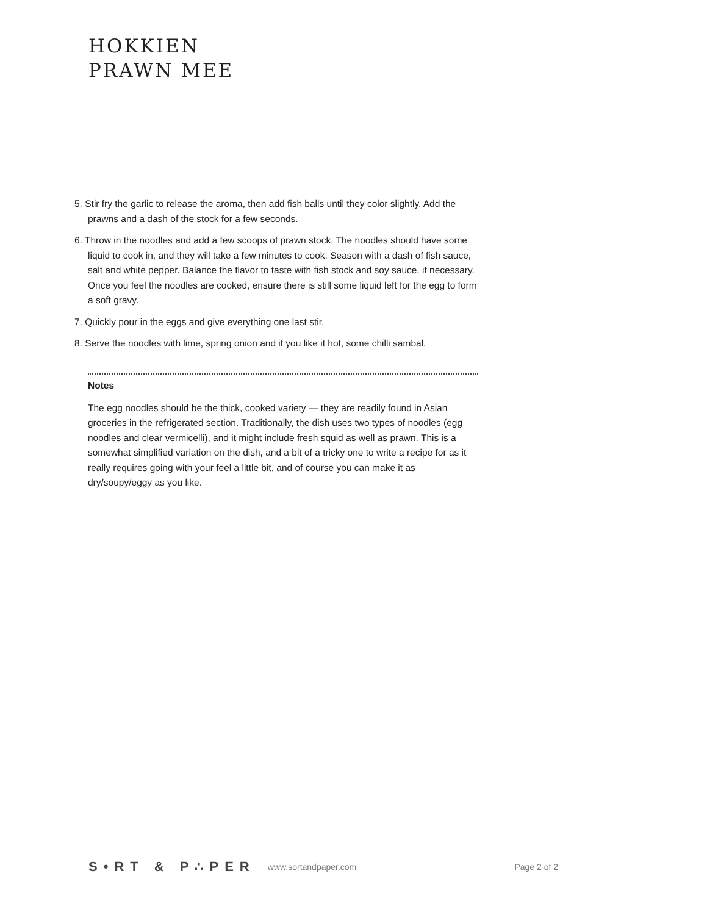HOKKIEN
PRAWN MEE
5. Stir fry the garlic to release the aroma, then add fish balls until they color slightly. Add the prawns and a dash of the stock for a few seconds.
6. Throw in the noodles and add a few scoops of prawn stock. The noodles should have some liquid to cook in, and they will take a few minutes to cook. Season with a dash of fish sauce, salt and white pepper. Balance the flavor to taste with fish stock and soy sauce, if necessary. Once you feel the noodles are cooked, ensure there is still some liquid left for the egg to form a soft gravy.
7. Quickly pour in the eggs and give everything one last stir.
8. Serve the noodles with lime, spring onion and if you like it hot, some chilli sambal.
Notes
The egg noodles should be the thick, cooked variety — they are readily found in Asian groceries in the refrigerated section. Traditionally, the dish uses two types of noodles (egg noodles and clear vermicelli), and it might include fresh squid as well as prawn. This is a somewhat simplified variation on the dish, and a bit of a tricky one to write a recipe for as it really requires going with your feel a little bit, and of course you can make it as dry/soupy/eggy as you like.
S•RT & P∴PER www.sortandpaper.com Page 2 of 2